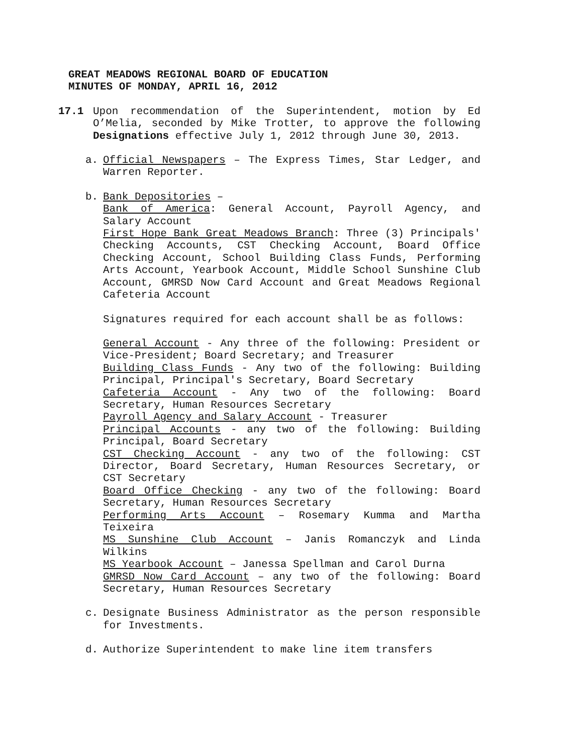GREAT MEADOWS REGIONAL BOARD OF EDUCATION
MINUTES OF MONDAY, APRIL 16, 2012
17.1 Upon recommendation of the Superintendent, motion by Ed O’Melia, seconded by Mike Trotter, to approve the following Designations effective July 1, 2012 through June 30, 2013.
a. Official Newspapers – The Express Times, Star Ledger, and Warren Reporter.
b. Bank Depositories –
Bank of America: General Account, Payroll Agency, and Salary Account
First Hope Bank Great Meadows Branch: Three (3) Principals' Checking Accounts, CST Checking Account, Board Office Checking Account, School Building Class Funds, Performing Arts Account, Yearbook Account, Middle School Sunshine Club Account, GMRSD Now Card Account and Great Meadows Regional Cafeteria Account
Signatures required for each account shall be as follows:
General Account - Any three of the following: President or Vice-President; Board Secretary; and Treasurer
Building Class Funds - Any two of the following: Building Principal, Principal's Secretary, Board Secretary
Cafeteria Account - Any two of the following: Board Secretary, Human Resources Secretary
Payroll Agency and Salary Account - Treasurer
Principal Accounts - any two of the following: Building Principal, Board Secretary
CST Checking Account - any two of the following: CST Director, Board Secretary, Human Resources Secretary, or CST Secretary
Board Office Checking - any two of the following: Board Secretary, Human Resources Secretary
Performing Arts Account – Rosemary Kumma and Martha Teixeira
MS Sunshine Club Account – Janis Romanczyk and Linda Wilkins
MS Yearbook Account – Janessa Spellman and Carol Durna
GMRSD Now Card Account – any two of the following: Board Secretary, Human Resources Secretary
c. Designate Business Administrator as the person responsible for Investments.
d. Authorize Superintendent to make line item transfers